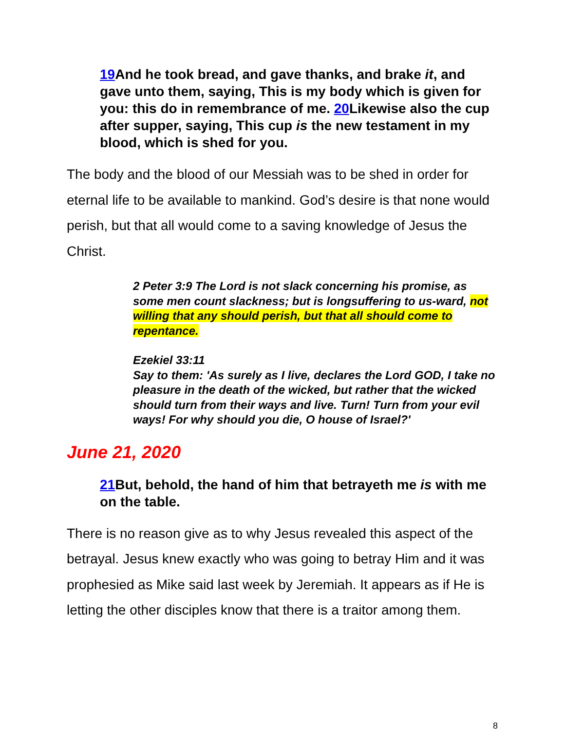19 And he took bread, and gave thanks, and brake it, and gave unto them, saying, This is my body which is given for you: this do in remembrance of me. 20 Likewise also the cup after supper, saying, This cup is the new testament in my blood, which is shed for you.
The body and the blood of our Messiah was to be shed in order for eternal life to be available to mankind. God’s desire is that none would perish, but that all would come to a saving knowledge of Jesus the Christ.
2 Peter 3:9 The Lord is not slack concerning his promise, as some men count slackness; but is longsuffering to us-ward, not willing that any should perish, but that all should come to repentance.
Ezekiel 33:11
Say to them: 'As surely as I live, declares the Lord GOD, I take no pleasure in the death of the wicked, but rather that the wicked should turn from their ways and live. Turn! Turn from your evil ways! For why should you die, O house of Israel?'
June 21, 2020
21 But, behold, the hand of him that betrayeth me is with me on the table.
There is no reason give as to why Jesus revealed this aspect of the betrayal. Jesus knew exactly who was going to betray Him and it was prophesied as Mike said last week by Jeremiah. It appears as if He is letting the other disciples know that there is a traitor among them.
8